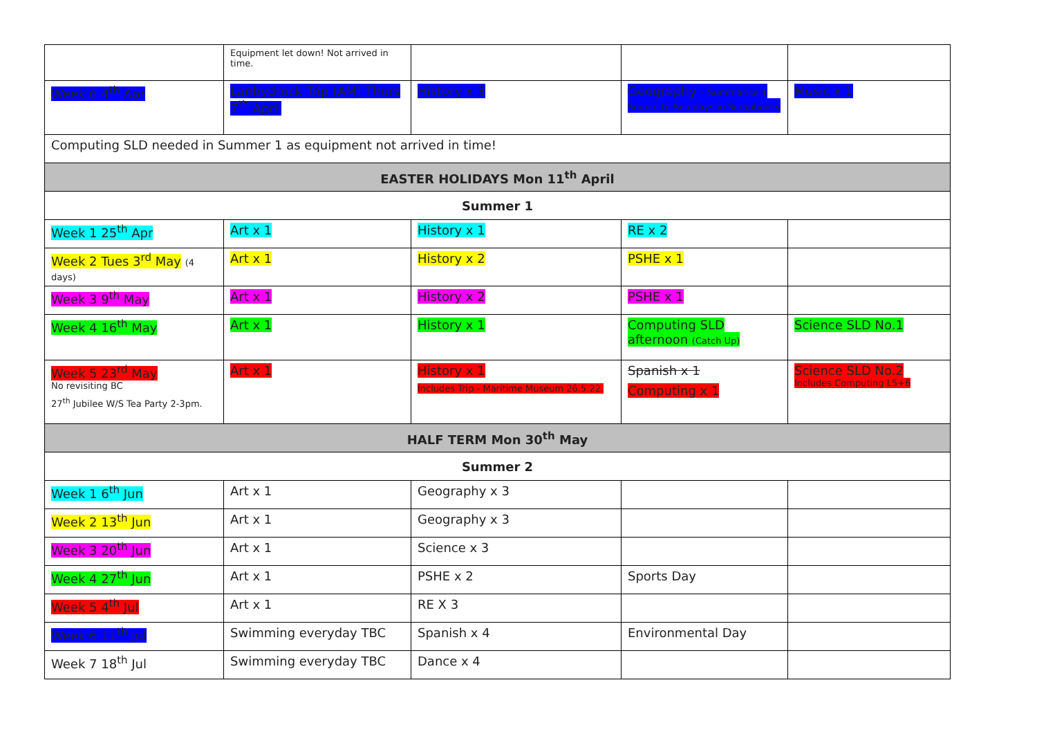| | Equipment let down! Not arrived in time. | | | |
| Week 6 4<sup>th</sup> Apr | Lanhydrock Trip (AM) Thurs 7<sup>th</sup> April | History x 3 | Geography – Summarise 1 Source to Sea days in Scrapbooks | Music x 1 |
| Computing SLD needed in Summer 1 as equipment not arrived in time! | | | | |
| EASTER HOLIDAYS Mon 11<sup>th</sup> April | | | | |
| Summer 1 | | | | |
| Week 1 25<sup>th</sup> Apr | Art x 1 | History x 1 | RE x 2 | |
| Week 2 Tues 3<sup>rd</sup> May (4 days) | Art x 1 | History x 2 | PSHE x 1 | |
| Week 3 9<sup>th</sup> May | Art x 1 | History x 2 | PSHE x 1 | |
| Week 4 16<sup>th</sup> May | Art x 1 | History x 1 | Computing SLD afternoon (Catch Up) | Science SLD No.1 |
| Week 5 23<sup>rd</sup> May No revisiting BC 27<sup>th</sup> Jubilee W/S Tea Party 2-3pm. | Art x 1 | History x 1 Includes Trip - Maritime Museum 26.5.22. | Spanish x 1 Computing x 1 | Science SLD No.2 Includes Computing L5+6 |
| HALF TERM Mon 30<sup>th</sup> May | | | | |
| Summer 2 | | | | |
| Week 1 6<sup>th</sup> Jun | Art x 1 | Geography x 3 | | |
| Week 2 13<sup>th</sup> Jun | Art x 1 | Geography x 3 | | |
| Week 3 20<sup>th</sup> Jun | Art x 1 | Science x 3 | | |
| Week 4 27<sup>th</sup> Jun | Art x 1 | PSHE x 2 | Sports Day | |
| Week 5 4<sup>th</sup> Jul | Art x 1 | RE X 3 | | |
| Week 6 11<sup>th</sup> Jul | Swimming everyday TBC | Spanish x 4 | Environmental Day | |
| Week 7 18<sup>th</sup> Jul | Swimming everyday TBC | Dance x 4 | | |